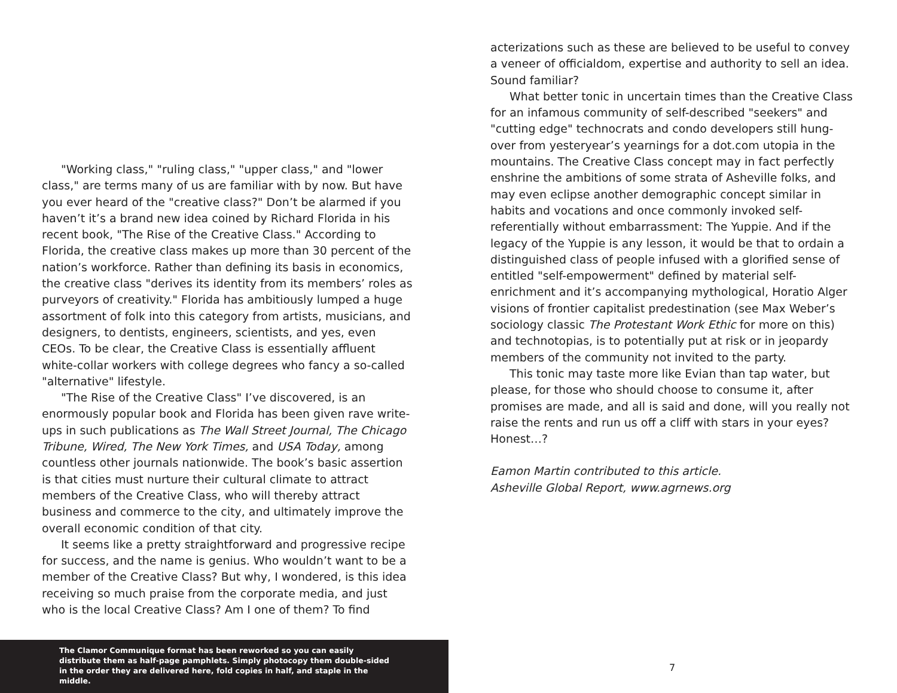"Working class," "ruling class," "upper class," and "lower class," are terms many of us are familiar with by now. But have you ever heard of the "creative class?" Don’t be alarmed if you haven’t it’s a brand new idea coined by Richard Florida in his recent book, "The Rise of the Creative Class." According to Florida, the creative class makes up more than 30 percent of the nation’s workforce. Rather than defining its basis in economics, the creative class "derives its identity from its members’ roles as purveyors of creativity." Florida has ambitiously lumped a huge assortment of folk into this category from artists, musicians, and designers, to dentists, engineers, scientists, and yes, even CEOs. To be clear, the Creative Class is essentially affluent white-collar workers with college degrees who fancy a so-called "alternative" lifestyle.
"The Rise of the Creative Class" I’ve discovered, is an enormously popular book and Florida has been given rave write-ups in such publications as The Wall Street Journal, The Chicago Tribune, Wired, The New York Times, and USA Today, among countless other journals nationwide. The book’s basic assertion is that cities must nurture their cultural climate to attract members of the Creative Class, who will thereby attract business and commerce to the city, and ultimately improve the overall economic condition of that city.
It seems like a pretty straightforward and progressive recipe for success, and the name is genius. Who wouldn’t want to be a member of the Creative Class? But why, I wondered, is this idea receiving so much praise from the corporate media, and just who is the local Creative Class? Am I one of them? To find
acterizations such as these are believed to be useful to convey a veneer of officialdom, expertise and authority to sell an idea. Sound familiar?
What better tonic in uncertain times than the Creative Class for an infamous community of self-described "seekers" and "cutting edge" technocrats and condo developers still hung-over from yesteryear’s yearnings for a dot.com utopia in the mountains. The Creative Class concept may in fact perfectly enshrine the ambitions of some strata of Asheville folks, and may even eclipse another demographic concept similar in habits and vocations and once commonly invoked self-referentially without embarrassment: The Yuppie. And if the legacy of the Yuppie is any lesson, it would be that to ordain a distinguished class of people infused with a glorified sense of entitled "self-empowerment" defined by material self-enrichment and it’s accompanying mythological, Horatio Alger visions of frontier capitalist predestination (see Max Weber’s sociology classic The Protestant Work Ethic for more on this) and technotopias, is to potentially put at risk or in jeopardy members of the community not invited to the party.
This tonic may taste more like Evian than tap water, but please, for those who should choose to consume it, after promises are made, and all is said and done, will you really not raise the rents and run us off a cliff with stars in your eyes? Honest…?
Eamon Martin contributed to this article.
Asheville Global Report, www.agrnews.org
The Clamor Communique format has been reworked so you can easily distribute them as half-page pamphlets. Simply photocopy them double-sided in the order they are delivered here, fold copies in half, and staple in the middle.
7